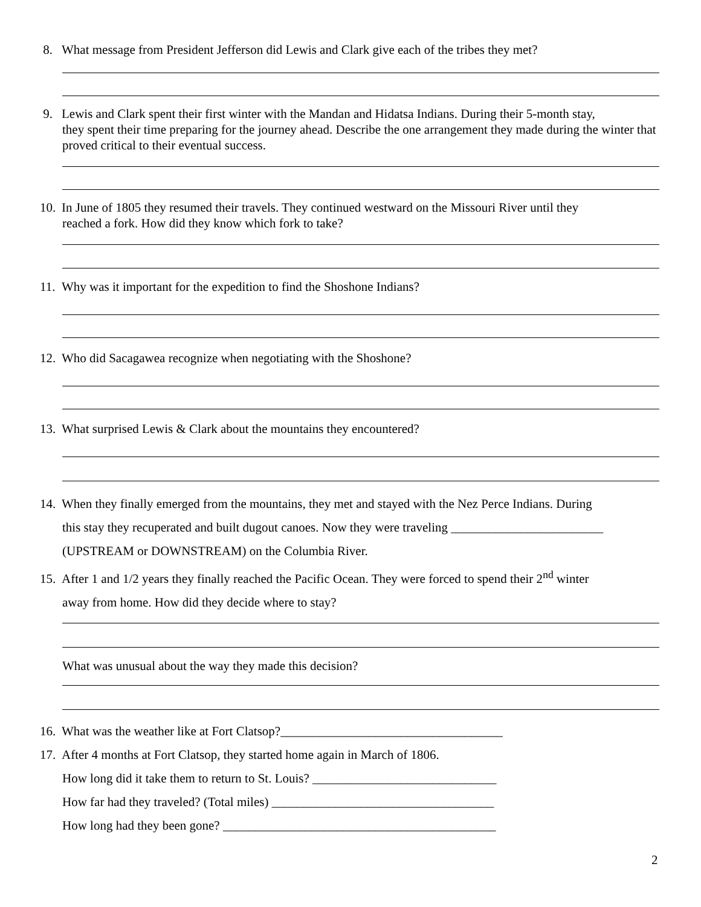8. What message from President Jefferson did Lewis and Clark give each of the tribes they met?
9. Lewis and Clark spent their first winter with the Mandan and Hidatsa Indians. During their 5-month stay,
they spent their time preparing for the journey ahead. Describe the one arrangement they made during the winter that proved critical to their eventual success.
10. In June of 1805 they resumed their travels. They continued westward on the Missouri River until they
reached a fork. How did they know which fork to take?
11. Why was it important for the expedition to find the Shoshone Indians?
12. Who did Sacagawea recognize when negotiating with the Shoshone?
13. What surprised Lewis & Clark about the mountains they encountered?
14. When they finally emerged from the mountains, they met and stayed with the Nez Perce Indians. During
this stay they recuperated and built dugout canoes. Now they were traveling ________________________ (UPSTREAM or DOWNSTREAM) on the Columbia River.
15. After 1 and 1/2 years they finally reached the Pacific Ocean. They were forced to spend their 2<sup>nd</sup> winter
away from home. How did they decide where to stay?
What was unusual about the way they made this decision?
16. What was the weather like at Fort Clatsop?___________________________________
17. After 4 months at Fort Clatsop, they started home again in March of 1806.
How long did it take them to return to St. Louis? _____________________________
How far had they traveled? (Total miles) ___________________________________
How long had they been gone? ___________________________________________
2